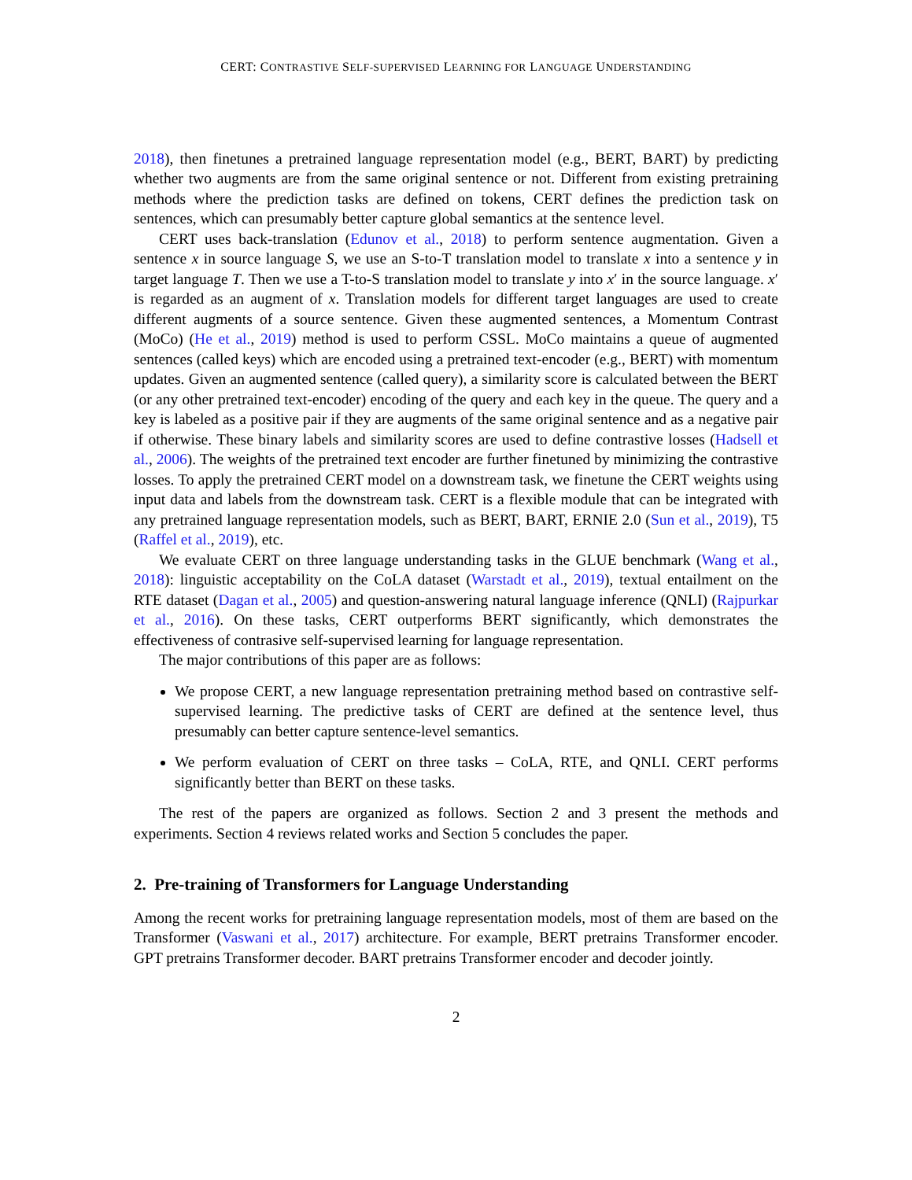CERT: CONTRASTIVE SELF-SUPERVISED LEARNING FOR LANGUAGE UNDERSTANDING
2018), then finetunes a pretrained language representation model (e.g., BERT, BART) by predicting whether two augments are from the same original sentence or not. Different from existing pretraining methods where the prediction tasks are defined on tokens, CERT defines the prediction task on sentences, which can presumably better capture global semantics at the sentence level.
CERT uses back-translation (Edunov et al., 2018) to perform sentence augmentation. Given a sentence x in source language S, we use an S-to-T translation model to translate x into a sentence y in target language T. Then we use a T-to-S translation model to translate y into x′ in the source language. x′ is regarded as an augment of x. Translation models for different target languages are used to create different augments of a source sentence. Given these augmented sentences, a Momentum Contrast (MoCo) (He et al., 2019) method is used to perform CSSL. MoCo maintains a queue of augmented sentences (called keys) which are encoded using a pretrained text-encoder (e.g., BERT) with momentum updates. Given an augmented sentence (called query), a similarity score is calculated between the BERT (or any other pretrained text-encoder) encoding of the query and each key in the queue. The query and a key is labeled as a positive pair if they are augments of the same original sentence and as a negative pair if otherwise. These binary labels and similarity scores are used to define contrastive losses (Hadsell et al., 2006). The weights of the pretrained text encoder are further finetuned by minimizing the contrastive losses. To apply the pretrained CERT model on a downstream task, we finetune the CERT weights using input data and labels from the downstream task. CERT is a flexible module that can be integrated with any pretrained language representation models, such as BERT, BART, ERNIE 2.0 (Sun et al., 2019), T5 (Raffel et al., 2019), etc.
We evaluate CERT on three language understanding tasks in the GLUE benchmark (Wang et al., 2018): linguistic acceptability on the CoLA dataset (Warstadt et al., 2019), textual entailment on the RTE dataset (Dagan et al., 2005) and question-answering natural language inference (QNLI) (Rajpurkar et al., 2016). On these tasks, CERT outperforms BERT significantly, which demonstrates the effectiveness of contrasive self-supervised learning for language representation.
The major contributions of this paper are as follows:
We propose CERT, a new language representation pretraining method based on contrastive self-supervised learning. The predictive tasks of CERT are defined at the sentence level, thus presumably can better capture sentence-level semantics.
We perform evaluation of CERT on three tasks – CoLA, RTE, and QNLI. CERT performs significantly better than BERT on these tasks.
The rest of the papers are organized as follows. Section 2 and 3 present the methods and experiments. Section 4 reviews related works and Section 5 concludes the paper.
2. Pre-training of Transformers for Language Understanding
Among the recent works for pretraining language representation models, most of them are based on the Transformer (Vaswani et al., 2017) architecture. For example, BERT pretrains Transformer encoder. GPT pretrains Transformer decoder. BART pretrains Transformer encoder and decoder jointly.
2